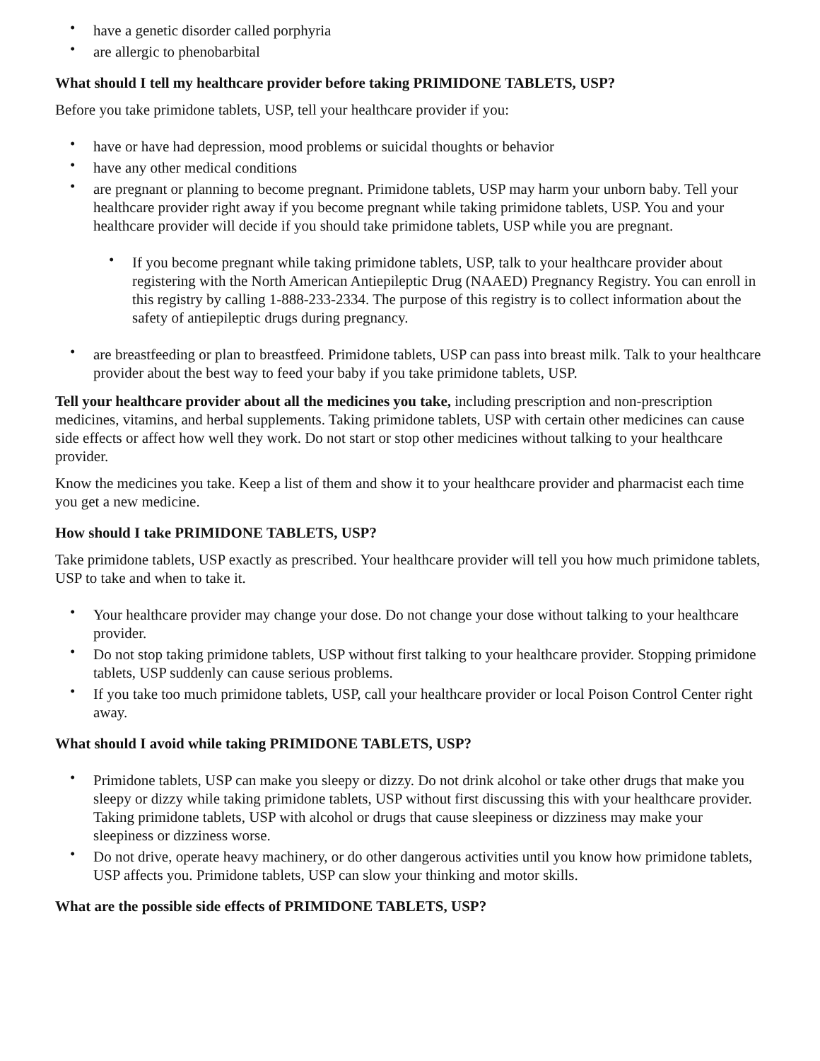• have a genetic disorder called porphyria
• are allergic to phenobarbital
What should I tell my healthcare provider before taking PRIMIDONE TABLETS, USP?
Before you take primidone tablets, USP, tell your healthcare provider if you:
• have or have had depression, mood problems or suicidal thoughts or behavior
• have any other medical conditions
• are pregnant or planning to become pregnant. Primidone tablets, USP may harm your unborn baby. Tell your healthcare provider right away if you become pregnant while taking primidone tablets, USP. You and your healthcare provider will decide if you should take primidone tablets, USP while you are pregnant.
• If you become pregnant while taking primidone tablets, USP, talk to your healthcare provider about registering with the North American Antiepileptic Drug (NAAED) Pregnancy Registry. You can enroll in this registry by calling 1-888-233-2334. The purpose of this registry is to collect information about the safety of antiepileptic drugs during pregnancy.
• are breastfeeding or plan to breastfeed. Primidone tablets, USP can pass into breast milk. Talk to your healthcare provider about the best way to feed your baby if you take primidone tablets, USP.
Tell your healthcare provider about all the medicines you take, including prescription and non-prescription medicines, vitamins, and herbal supplements. Taking primidone tablets, USP with certain other medicines can cause side effects or affect how well they work. Do not start or stop other medicines without talking to your healthcare provider.
Know the medicines you take. Keep a list of them and show it to your healthcare provider and pharmacist each time you get a new medicine.
How should I take PRIMIDONE TABLETS, USP?
Take primidone tablets, USP exactly as prescribed. Your healthcare provider will tell you how much primidone tablets, USP to take and when to take it.
• Your healthcare provider may change your dose. Do not change your dose without talking to your healthcare provider.
• Do not stop taking primidone tablets, USP without first talking to your healthcare provider. Stopping primidone tablets, USP suddenly can cause serious problems.
• If you take too much primidone tablets, USP, call your healthcare provider or local Poison Control Center right away.
What should I avoid while taking PRIMIDONE TABLETS, USP?
• Primidone tablets, USP can make you sleepy or dizzy. Do not drink alcohol or take other drugs that make you sleepy or dizzy while taking primidone tablets, USP without first discussing this with your healthcare provider. Taking primidone tablets, USP with alcohol or drugs that cause sleepiness or dizziness may make your sleepiness or dizziness worse.
• Do not drive, operate heavy machinery, or do other dangerous activities until you know how primidone tablets, USP affects you. Primidone tablets, USP can slow your thinking and motor skills.
What are the possible side effects of PRIMIDONE TABLETS, USP?